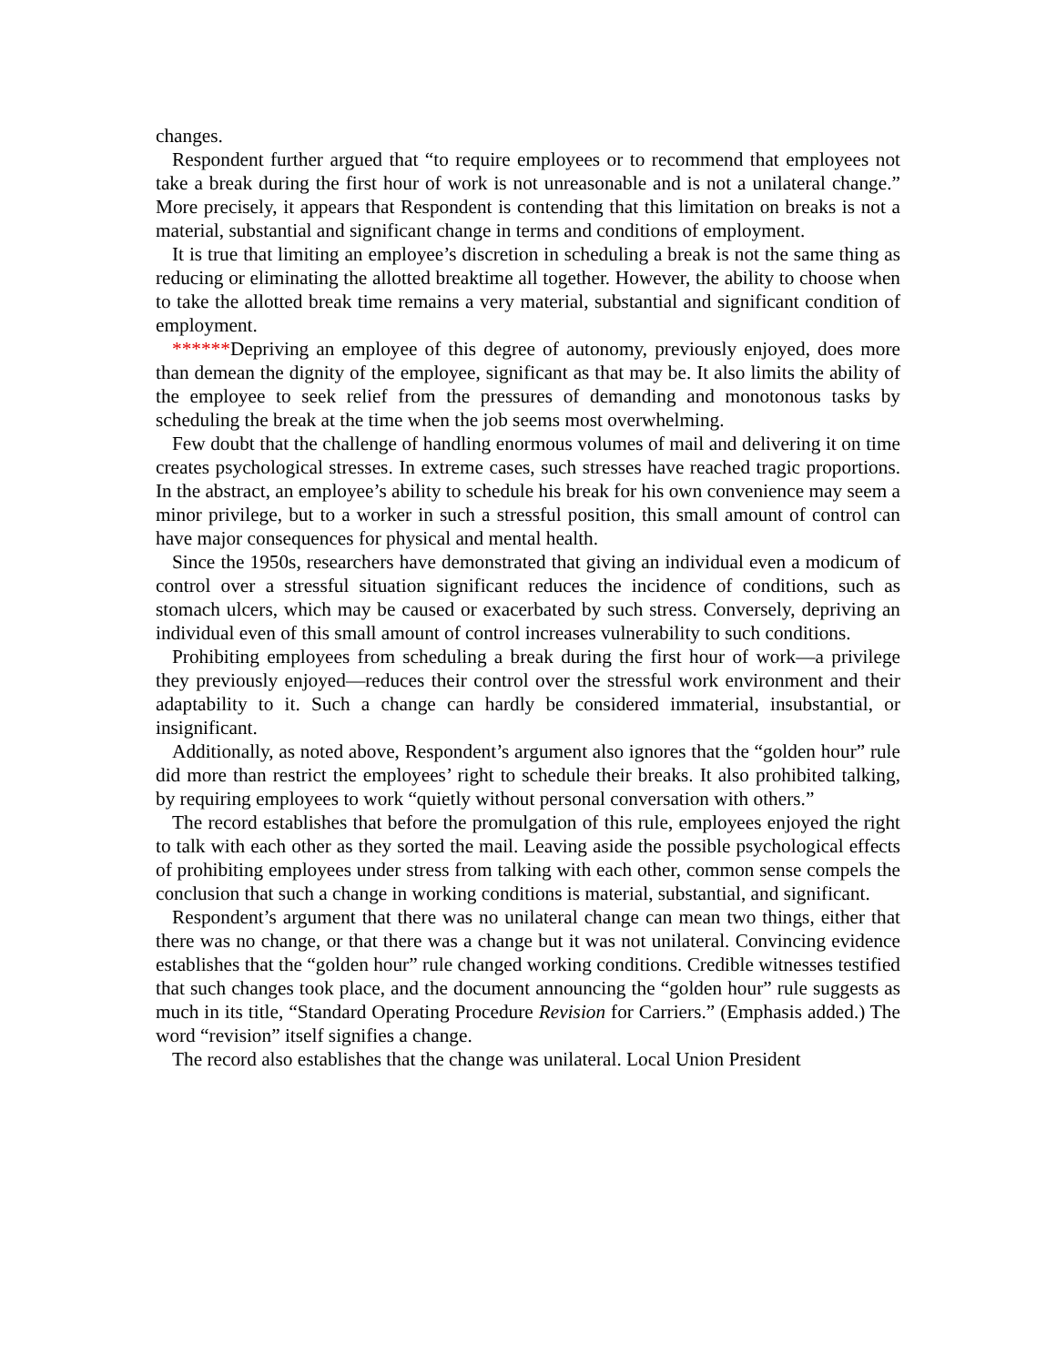changes.
Respondent further argued that “to require employees or to recommend that employees not take a break during the first hour of work is not unreasonable and is not a unilateral change.” More precisely, it appears that Respondent is contending that this limitation on breaks is not a material, substantial and significant change in terms and conditions of employment.
It is true that limiting an employee’s discretion in scheduling a break is not the same thing as reducing or eliminating the allotted breaktime all together. However, the ability to choose when to take the allotted break time remains a very material, substantial and significant condition of employment.
******Depriving an employee of this degree of autonomy, previously enjoyed, does more than demean the dignity of the employee, significant as that may be. It also limits the ability of the employee to seek relief from the pressures of demanding and monotonous tasks by scheduling the break at the time when the job seems most overwhelming.
Few doubt that the challenge of handling enormous volumes of mail and delivering it on time creates psychological stresses. In extreme cases, such stresses have reached tragic proportions. In the abstract, an employee’s ability to schedule his break for his own convenience may seem a minor privilege, but to a worker in such a stressful position, this small amount of control can have major consequences for physical and mental health.
Since the 1950s, researchers have demonstrated that giving an individual even a modicum of control over a stressful situation significant reduces the incidence of conditions, such as stomach ulcers, which may be caused or exacerbated by such stress. Conversely, depriving an individual even of this small amount of control increases vulnerability to such conditions.
Prohibiting employees from scheduling a break during the first hour of work—a privilege they previously enjoyed—reduces their control over the stressful work environment and their adaptability to it. Such a change can hardly be considered immaterial, insubstantial, or insignificant.
Additionally, as noted above, Respondent’s argument also ignores that the “golden hour” rule did more than restrict the employees’ right to schedule their breaks. It also prohibited talking, by requiring employees to work “quietly without personal conversation with others.”
The record establishes that before the promulgation of this rule, employees enjoyed the right to talk with each other as they sorted the mail. Leaving aside the possible psychological effects of prohibiting employees under stress from talking with each other, common sense compels the conclusion that such a change in working conditions is material, substantial, and significant.
Respondent’s argument that there was no unilateral change can mean two things, either that there was no change, or that there was a change but it was not unilateral. Convincing evidence establishes that the “golden hour” rule changed working conditions. Credible witnesses testified that such changes took place, and the document announcing the “golden hour” rule suggests as much in its title, “Standard Operating Procedure Revision for Carriers.” (Emphasis added.) The word “revision” itself signifies a change.
The record also establishes that the change was unilateral. Local Union President